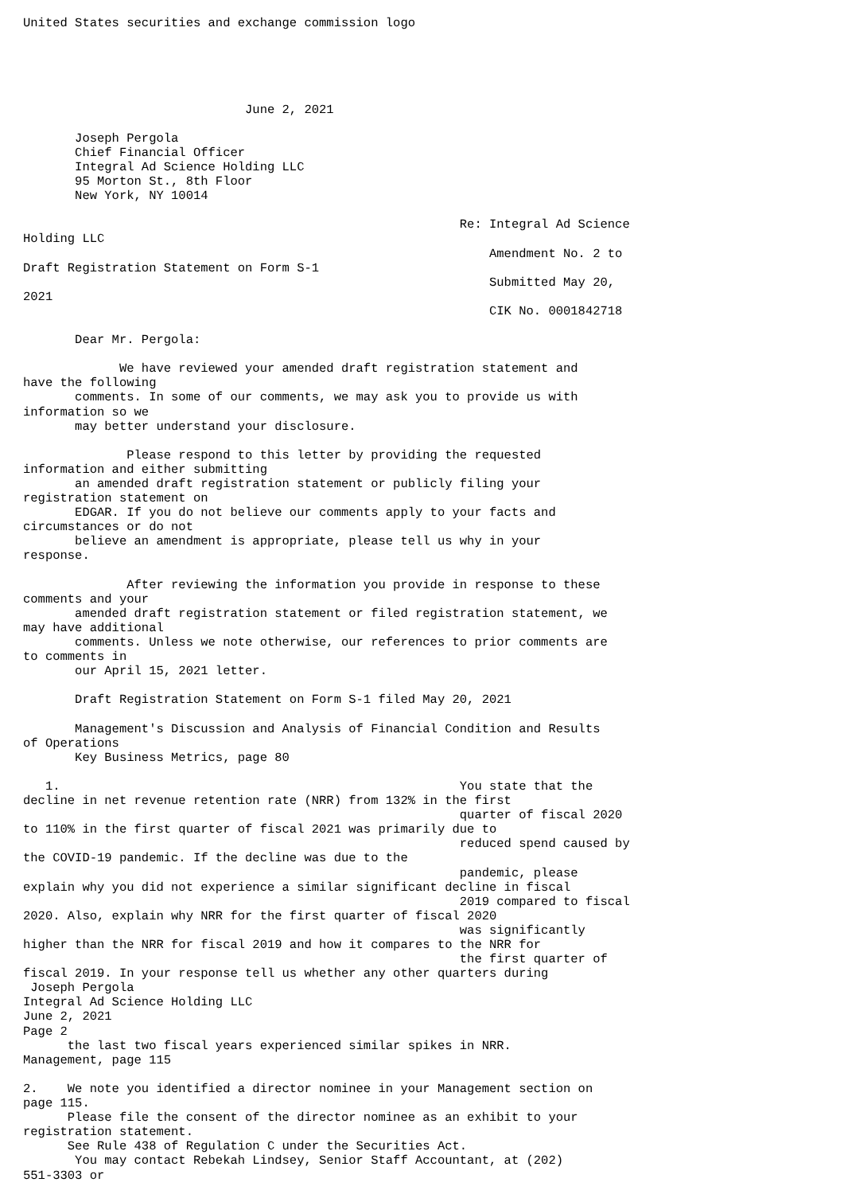United States securities and exchange commission logo





                              June 2, 2021

       Joseph Pergola
       Chief Financial Officer
       Integral Ad Science Holding LLC
       95 Morton St., 8th Floor
       New York, NY 10014

                                                           Re: Integral Ad Science
Holding LLC
                                                               Amendment No. 2 to
Draft Registration Statement on Form S-1
                                                               Submitted May 20,
2021
                                                               CIK No. 0001842718

       Dear Mr. Pergola:

             We have reviewed your amended draft registration statement and
have the following
       comments. In some of our comments, we may ask you to provide us with
information so we
       may better understand your disclosure.

              Please respond to this letter by providing the requested
information and either submitting
       an amended draft registration statement or publicly filing your
registration statement on
       EDGAR. If you do not believe our comments apply to your facts and
circumstances or do not
       believe an amendment is appropriate, please tell us why in your
response.

              After reviewing the information you provide in response to these
comments and your
       amended draft registration statement or filed registration statement, we
may have additional
       comments. Unless we note otherwise, our references to prior comments are
to comments in
       our April 15, 2021 letter.

       Draft Registration Statement on Form S-1 filed May 20, 2021

       Management's Discussion and Analysis of Financial Condition and Results
of Operations
       Key Business Metrics, page 80

   1.                                                      You state that the
decline in net revenue retention rate (NRR) from 132% in the first
                                                           quarter of fiscal 2020
to 110% in the first quarter of fiscal 2021 was primarily due to
                                                           reduced spend caused by
the COVID-19 pandemic. If the decline was due to the
                                                           pandemic, please
explain why you did not experience a similar significant decline in fiscal
                                                           2019 compared to fiscal
2020. Also, explain why NRR for the first quarter of fiscal 2020
                                                           was significantly
higher than the NRR for fiscal 2019 and how it compares to the NRR for
                                                           the first quarter of
fiscal 2019. In your response tell us whether any other quarters during
 Joseph Pergola
Integral Ad Science Holding LLC
June 2, 2021
Page 2
      the last two fiscal years experienced similar spikes in NRR.
Management, page 115

2.    We note you identified a director nominee in your Management section on
page 115.
      Please file the consent of the director nominee as an exhibit to your
registration statement.
      See Rule 438 of Regulation C under the Securities Act.
       You may contact Rebekah Lindsey, Senior Staff Accountant, at (202)
551-3303 or